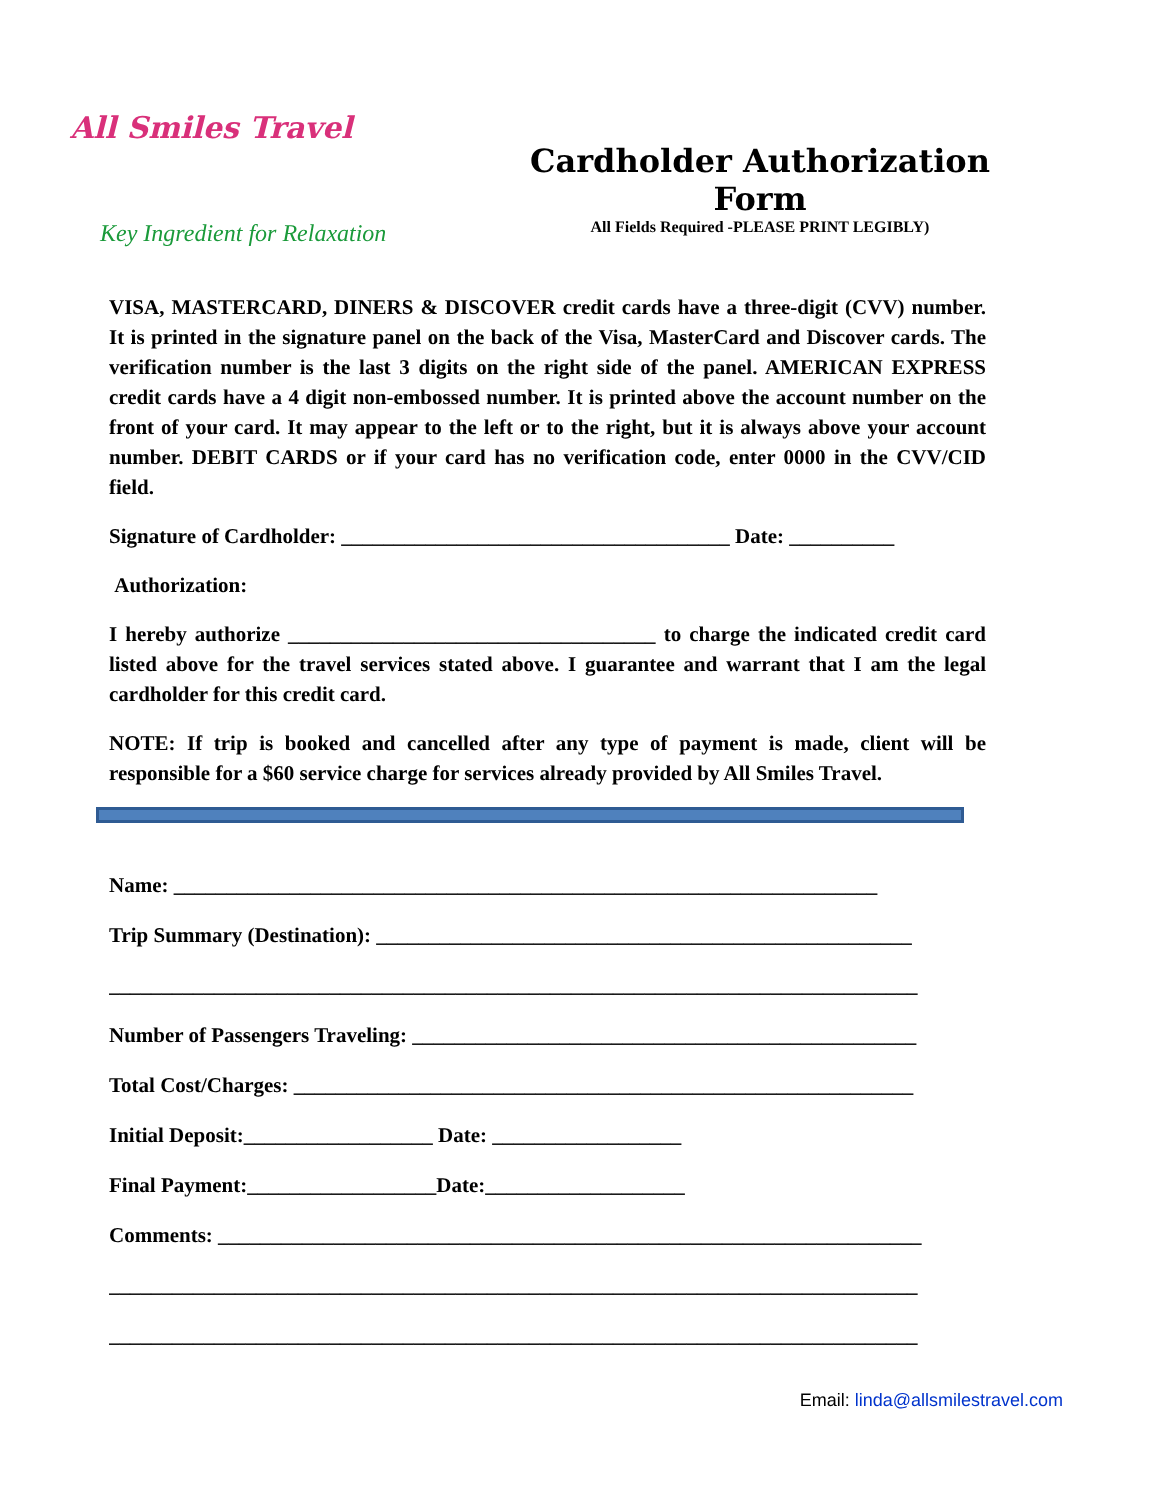All Smiles Travel
Cardholder Authorization Form
All Fields Required -PLEASE PRINT LEGIBLY)
Key Ingredient for Relaxation
VISA, MASTERCARD, DINERS & DISCOVER credit cards have a three-digit (CVV) number. It is printed in the signature panel on the back of the Visa, MasterCard and Discover cards. The verification number is the last 3 digits on the right side of the panel. AMERICAN EXPRESS credit cards have a 4 digit non-embossed number. It is printed above the account number on the front of your card. It may appear to the left or to the right, but it is always above your account number. DEBIT CARDS or if your card has no verification code, enter 0000 in the CVV/CID field.
Signature of Cardholder: _____________________________________ Date: __________
Authorization:
I hereby authorize ___________________________________ to charge the indicated credit card listed above for the travel services stated above. I guarantee and warrant that I am the legal cardholder for this credit card.
NOTE: If trip is booked and cancelled after any type of payment is made, client will be responsible for a $60 service charge for services already provided by All Smiles Travel.
Name: ___________________________________________________________________
Trip Summary (Destination): ___________________________________________________
_____________________________________________________________________________
Number of Passengers Traveling: ________________________________________________
Total Cost/Charges: ___________________________________________________________
Initial Deposit:__________________ Date: __________________
Final Payment:__________________Date:___________________
Comments: ___________________________________________________________________
_____________________________________________________________________________
_____________________________________________________________________________
Email: linda@allsmilestravel.com